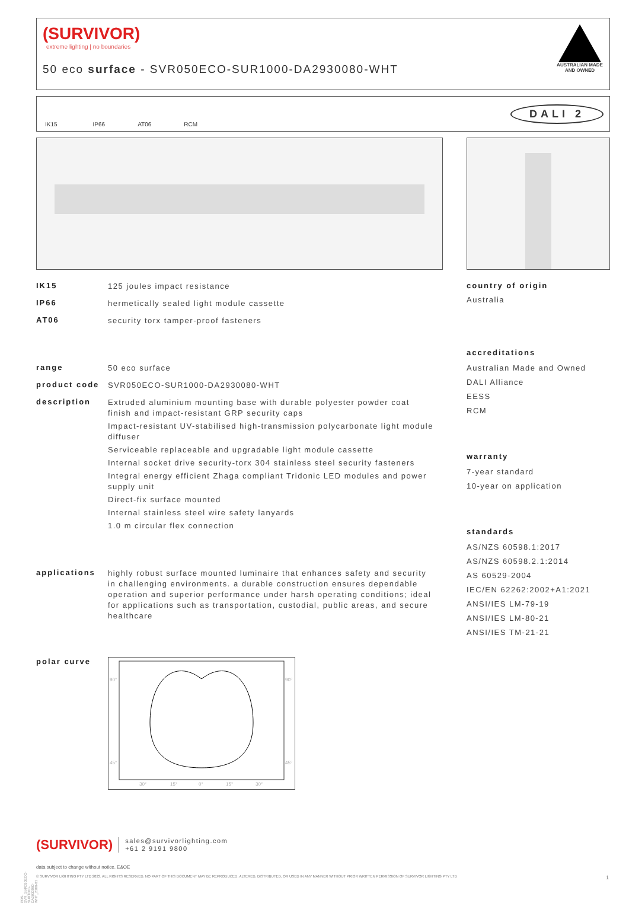(SURVIVOR)
extreme lighting | no boundaries
50 eco surface - SVR050ECO-SUR1000-DA2930080-WHT
AUSTRALIAN MADE AND OWNED
IK15 IP66 AT06 RCM DALI 2
IK15 125 joules impact resistance
IP66 hermetically sealed light module cassette
AT06 security torx tamper-proof fasteners
range 50 eco surface
product code SVR050ECO-SUR1000-DA2930080-WHT
description
Extruded aluminium mounting base with durable polyester powder coat finish and impact-resistant GRP security caps
Impact-resistant UV-stabilised high-transmission polycarbonate light module diffuser
Serviceable replaceable and upgradable light module cassette
Internal socket drive security-torx 304 stainless steel security fasteners
Integral energy efficient Zhaga compliant Tridonic LED modules and power supply unit
Direct-fix surface mounted
Internal stainless steel wire safety lanyards
1.0 m circular flex connection
applications highly robust surface mounted luminaire that enhances safety and security in challenging environments. a durable construction ensures dependable operation and superior performance under harsh operating conditions; ideal for applications such as transportation, custodial, public areas, and secure healthcare
polar curve
90°
90°
45°
45°
30°
15°
0°
15°
30°
country of origin
Australia
accreditations
Australian Made and Owned
DALI Alliance
EESS
RCM
warranty
7-year standard
10-year on application
standards
AS/NZS 60598.1:2017
AS/NZS 60598.2.1:2014
AS 60529-2004
IEC/EN 62262:2002+A1:2021
ANSI/IES LM-79-19
ANSI/IES LM-80-21
ANSI/IES TM-21-21
(SURVIVOR) sales@survivorlighting.com
+61 2 9191 9800
data subject to change without notice. E&OE
© SURVIVOR LIGHTING PTY LTD 2023. ALL RIGHTS RESERVED. NO PART OF THIS DOCUMENT MAY BE REPRODUCED, ALTERED, DISTRIBUTED, OR USED IN ANY MANNER WITHOUT PRIOR WRITTEN PERMISSION OF SURVIVOR LIGHTING PTY LTD 1
PDS-SVR_SVR050ECO-SUR1000-DA2930080-WHT_2308-01